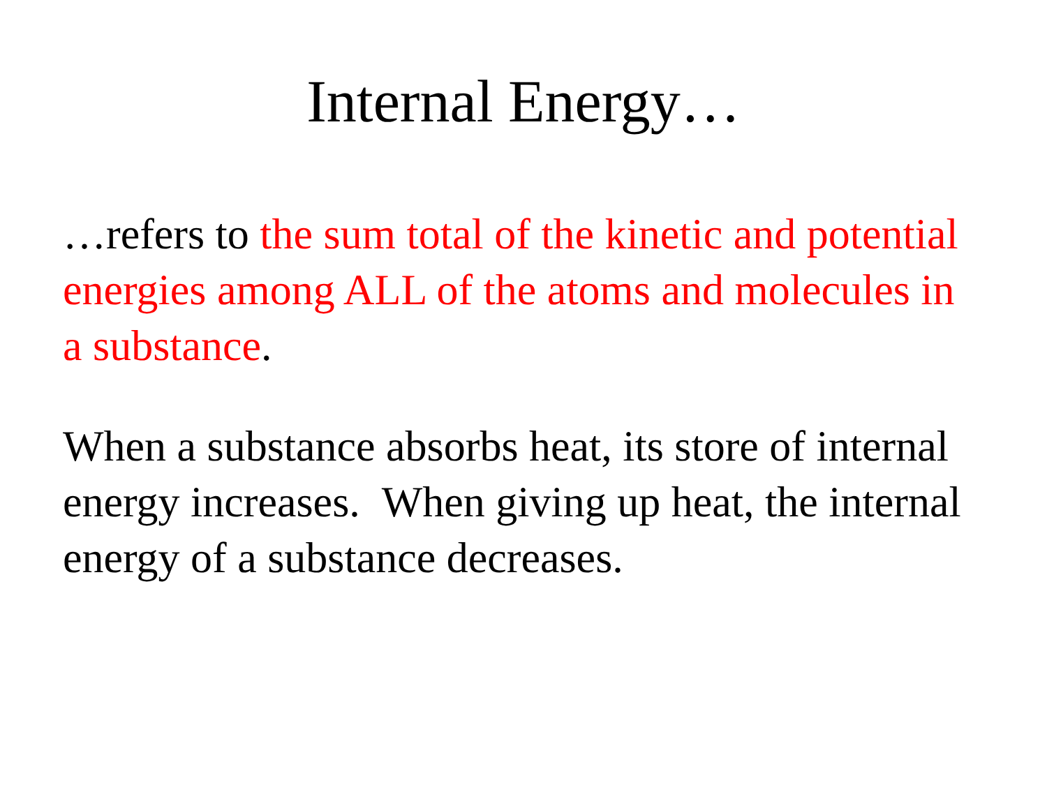Internal Energy…
…refers to the sum total of the kinetic and potential energies among ALL of the atoms and molecules in a substance.
When a substance absorbs heat, its store of internal energy increases. When giving up heat, the internal energy of a substance decreases.